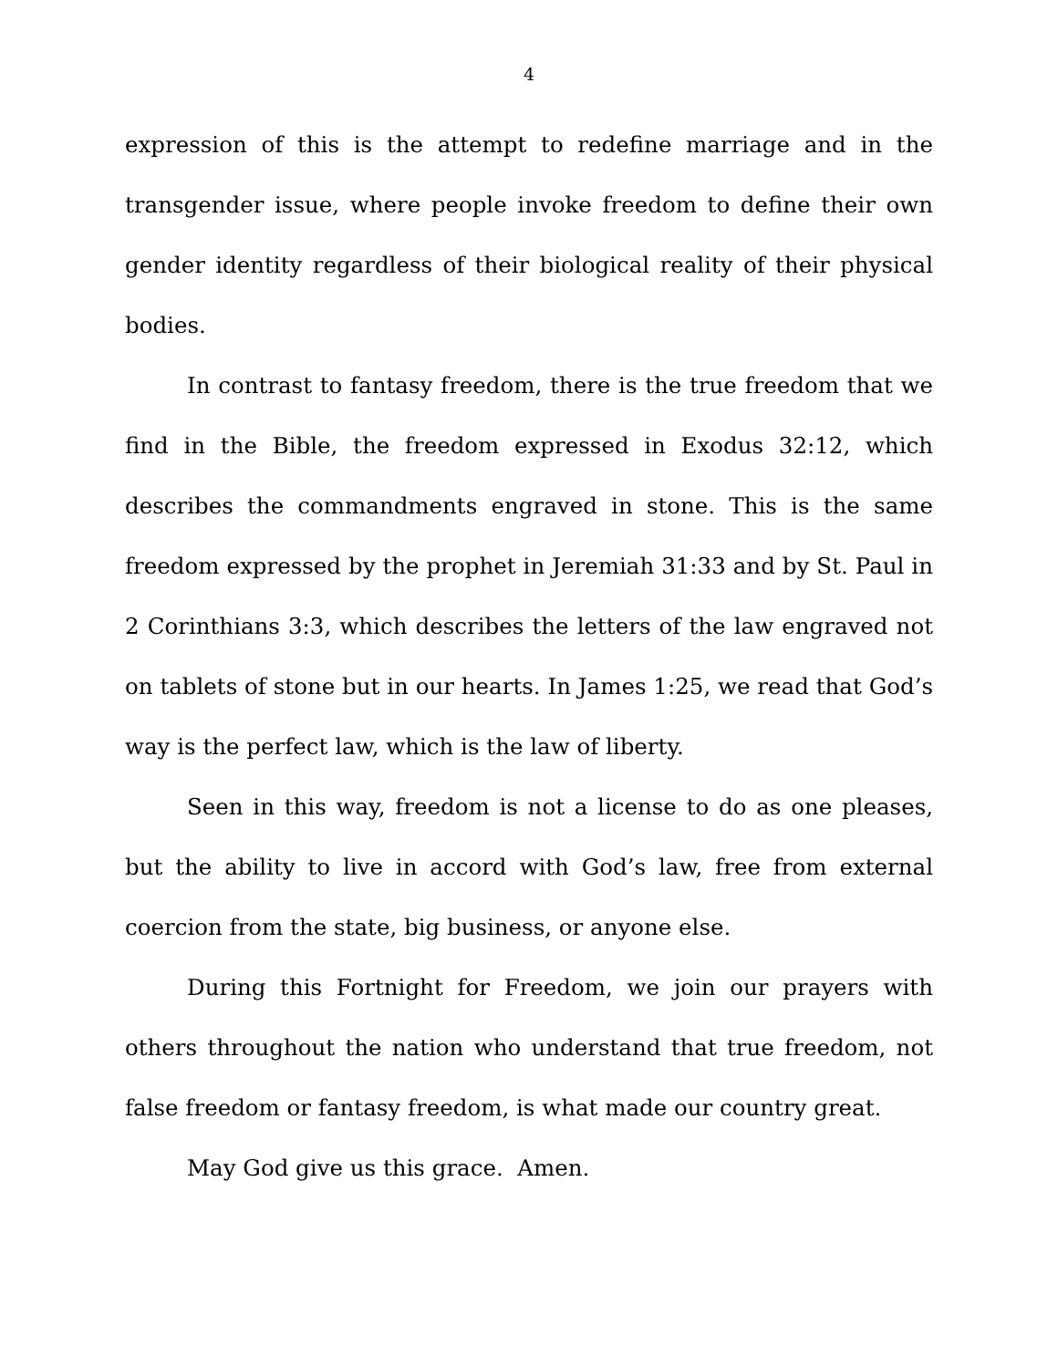4
expression of this is the attempt to redefine marriage and in the transgender issue, where people invoke freedom to define their own gender identity regardless of their biological reality of their physical bodies.
In contrast to fantasy freedom, there is the true freedom that we find in the Bible, the freedom expressed in Exodus 32:12, which describes the commandments engraved in stone. This is the same freedom expressed by the prophet in Jeremiah 31:33 and by St. Paul in 2 Corinthians 3:3, which describes the letters of the law engraved not on tablets of stone but in our hearts. In James 1:25, we read that God’s way is the perfect law, which is the law of liberty.
Seen in this way, freedom is not a license to do as one pleases, but the ability to live in accord with God’s law, free from external coercion from the state, big business, or anyone else.
During this Fortnight for Freedom, we join our prayers with others throughout the nation who understand that true freedom, not false freedom or fantasy freedom, is what made our country great.
May God give us this grace. Amen.